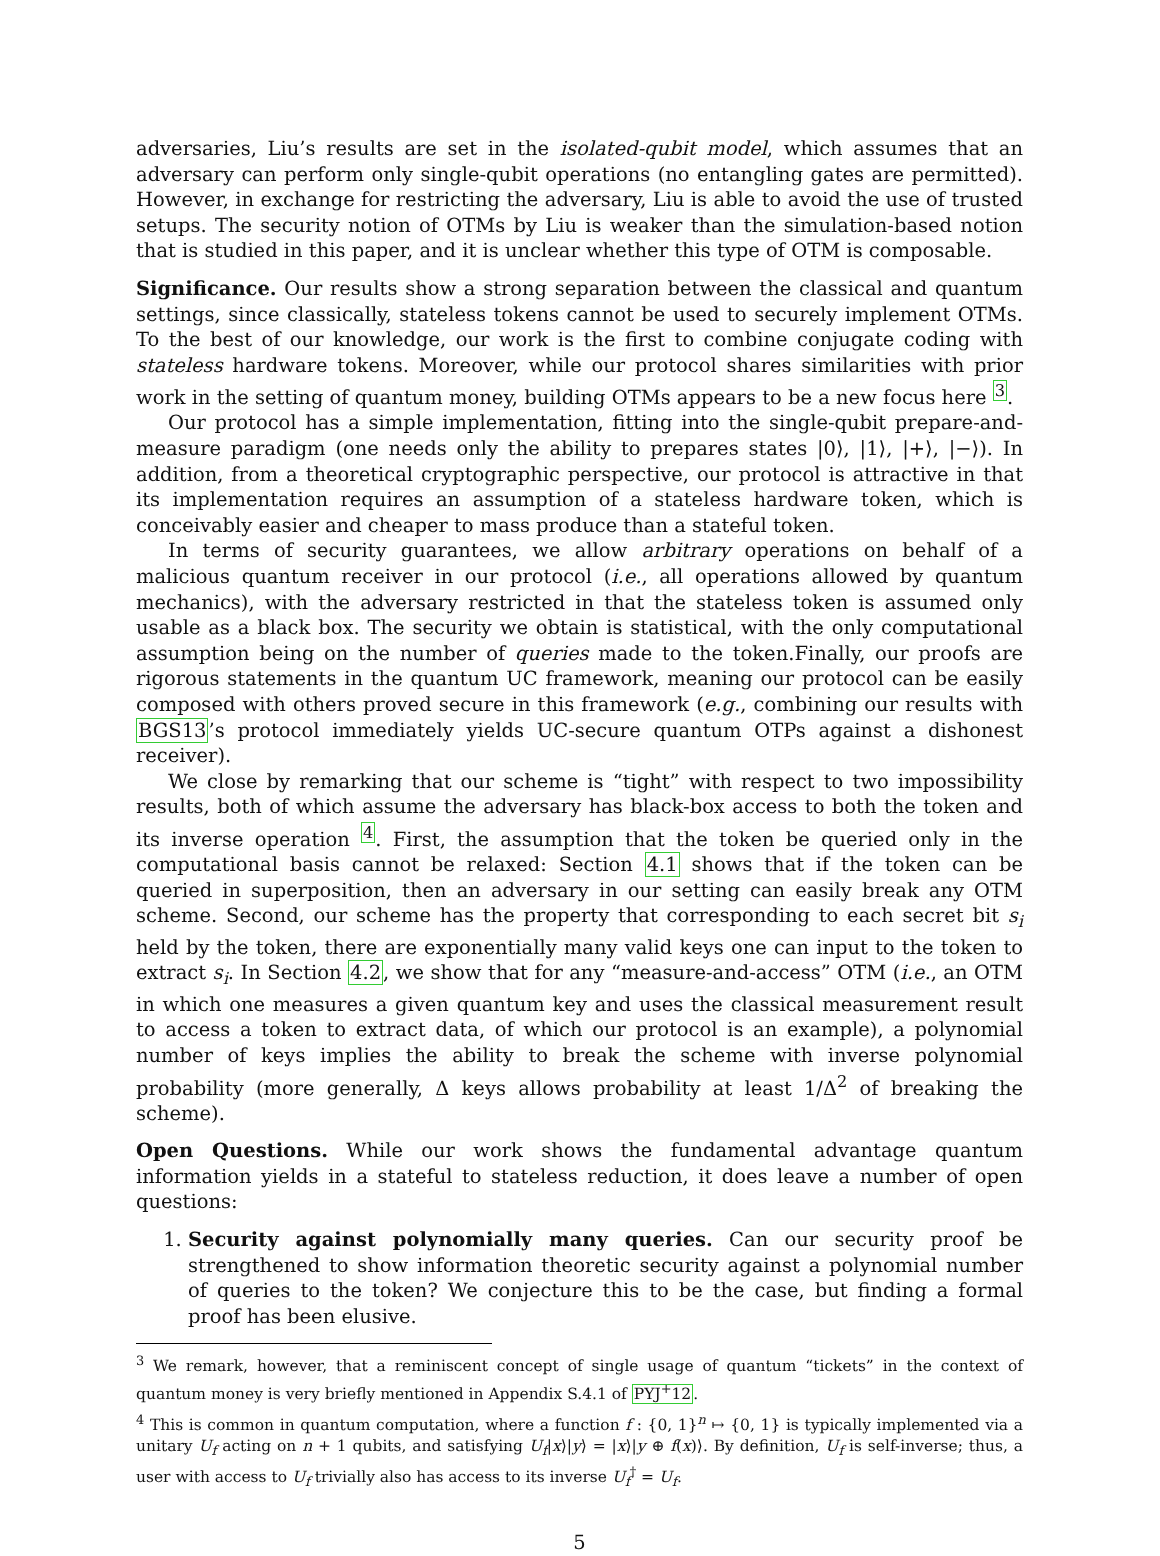adversaries, Liu’s results are set in the isolated-qubit model, which assumes that an adversary can perform only single-qubit operations (no entangling gates are permitted). However, in exchange for restricting the adversary, Liu is able to avoid the use of trusted setups. The security notion of OTMs by Liu is weaker than the simulation-based notion that is studied in this paper, and it is unclear whether this type of OTM is composable.
Significance. Our results show a strong separation between the classical and quantum settings, since classically, stateless tokens cannot be used to securely implement OTMs. To the best of our knowledge, our work is the first to combine conjugate coding with stateless hardware tokens. Moreover, while our protocol shares similarities with prior work in the setting of quantum money, building OTMs appears to be a new focus here <sup>3</sup>.
Our protocol has a simple implementation, fitting into the single-qubit prepare-and-measure paradigm (one needs only the ability to prepares states |0⟩, |1⟩, |+⟩, |−⟩). In addition, from a theoretical cryptographic perspective, our protocol is attractive in that its implementation requires an assumption of a stateless hardware token, which is conceivably easier and cheaper to mass produce than a stateful token.
In terms of security guarantees, we allow arbitrary operations on behalf of a malicious quantum receiver in our protocol (i.e., all operations allowed by quantum mechanics), with the adversary restricted in that the stateless token is assumed only usable as a black box. The security we obtain is statistical, with the only computational assumption being on the number of queries made to the token.Finally, our proofs are rigorous statements in the quantum UC framework, meaning our protocol can be easily composed with others proved secure in this framework (e.g., combining our results with BGS13’s protocol immediately yields UC-secure quantum OTPs against a dishonest receiver).
We close by remarking that our scheme is “tight” with respect to two impossibility results, both of which assume the adversary has black-box access to both the token and its inverse operation <sup>4</sup>. First, the assumption that the token be queried only in the computational basis cannot be relaxed: Section 4.1 shows that if the token can be queried in superposition, then an adversary in our setting can easily break any OTM scheme. Second, our scheme has the property that corresponding to each secret bit s<sub>i</sub> held by the token, there are exponentially many valid keys one can input to the token to extract s<sub>i</sub>. In Section 4.2, we show that for any “measure-and-access” OTM (i.e., an OTM in which one measures a given quantum key and uses the classical measurement result to access a token to extract data, of which our protocol is an example), a polynomial number of keys implies the ability to break the scheme with inverse polynomial probability (more generally, Δ keys allows probability at least 1/Δ<sup>2</sup> of breaking the scheme).
Open Questions. While our work shows the fundamental advantage quantum information yields in a stateful to stateless reduction, it does leave a number of open questions:
1. Security against polynomially many queries. Can our security proof be strengthened to show information theoretic security against a polynomial number of queries to the token? We conjecture this to be the case, but finding a formal proof has been elusive.
<sup>3</sup> We remark, however, that a reminiscent concept of single usage of quantum “tickets” in the context of quantum money is very briefly mentioned in Appendix S.4.1 of PYJ<sup>+</sup>12.
<sup>4</sup> This is common in quantum computation, where a function f : {0, 1}<sup>n</sup> ↦ {0, 1} is typically implemented via a unitary U<sub>f</sub> acting on n + 1 qubits, and satisfying U<sub>f</sub>|x⟩|y⟩ = |x⟩|y ⊕ f(x)⟩. By definition, U<sub>f</sub> is self-inverse; thus, a user with access to U<sub>f</sub> trivially also has access to its inverse U<sub>f</sub><sup>†</sup> = U<sub>f</sub>.
5